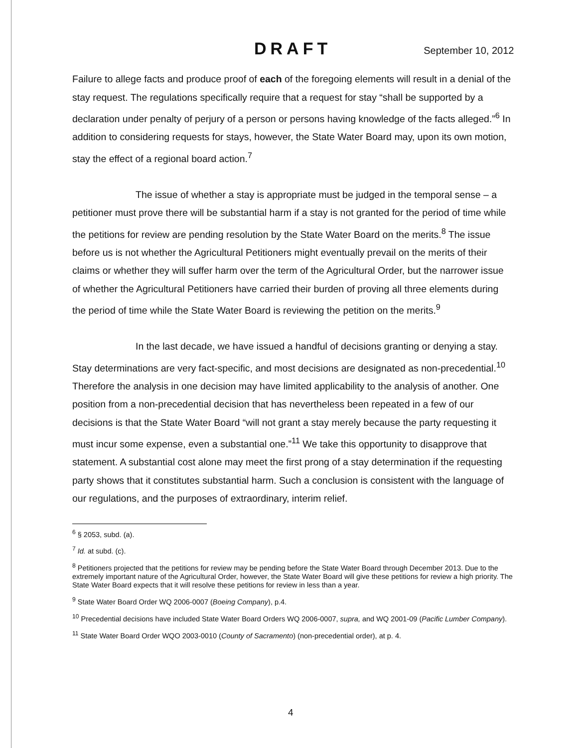DRAFT
September 10, 2012
Failure to allege facts and produce proof of each of the foregoing elements will result in a denial of the stay request. The regulations specifically require that a request for stay “shall be supported by a declaration under penalty of perjury of a person or persons having knowledge of the facts alleged.”<sup>6</sup> In addition to considering requests for stays, however, the State Water Board may, upon its own motion, stay the effect of a regional board action.<sup>7</sup>
The issue of whether a stay is appropriate must be judged in the temporal sense – a petitioner must prove there will be substantial harm if a stay is not granted for the period of time while the petitions for review are pending resolution by the State Water Board on the merits.<sup>8</sup> The issue before us is not whether the Agricultural Petitioners might eventually prevail on the merits of their claims or whether they will suffer harm over the term of the Agricultural Order, but the narrower issue of whether the Agricultural Petitioners have carried their burden of proving all three elements during the period of time while the State Water Board is reviewing the petition on the merits.<sup>9</sup>
In the last decade, we have issued a handful of decisions granting or denying a stay. Stay determinations are very fact-specific, and most decisions are designated as non-precedential.<sup>10</sup> Therefore the analysis in one decision may have limited applicability to the analysis of another. One position from a non-precedential decision that has nevertheless been repeated in a few of our decisions is that the State Water Board “will not grant a stay merely because the party requesting it must incur some expense, even a substantial one.”<sup>11</sup> We take this opportunity to disapprove that statement. A substantial cost alone may meet the first prong of a stay determination if the requesting party shows that it constitutes substantial harm. Such a conclusion is consistent with the language of our regulations, and the purposes of extraordinary, interim relief.
<sup>6</sup> § 2053, subd. (a).
<sup>7</sup> Id. at subd. (c).
<sup>8</sup> Petitioners projected that the petitions for review may be pending before the State Water Board through December 2013. Due to the extremely important nature of the Agricultural Order, however, the State Water Board will give these petitions for review a high priority. The State Water Board expects that it will resolve these petitions for review in less than a year.
<sup>9</sup> State Water Board Order WQ 2006-0007 (Boeing Company), p.4.
<sup>10</sup> Precedential decisions have included State Water Board Orders WQ 2006-0007, supra, and WQ 2001-09 (Pacific Lumber Company).
<sup>11</sup> State Water Board Order WQO 2003-0010 (County of Sacramento) (non-precedential order), at p. 4.
4